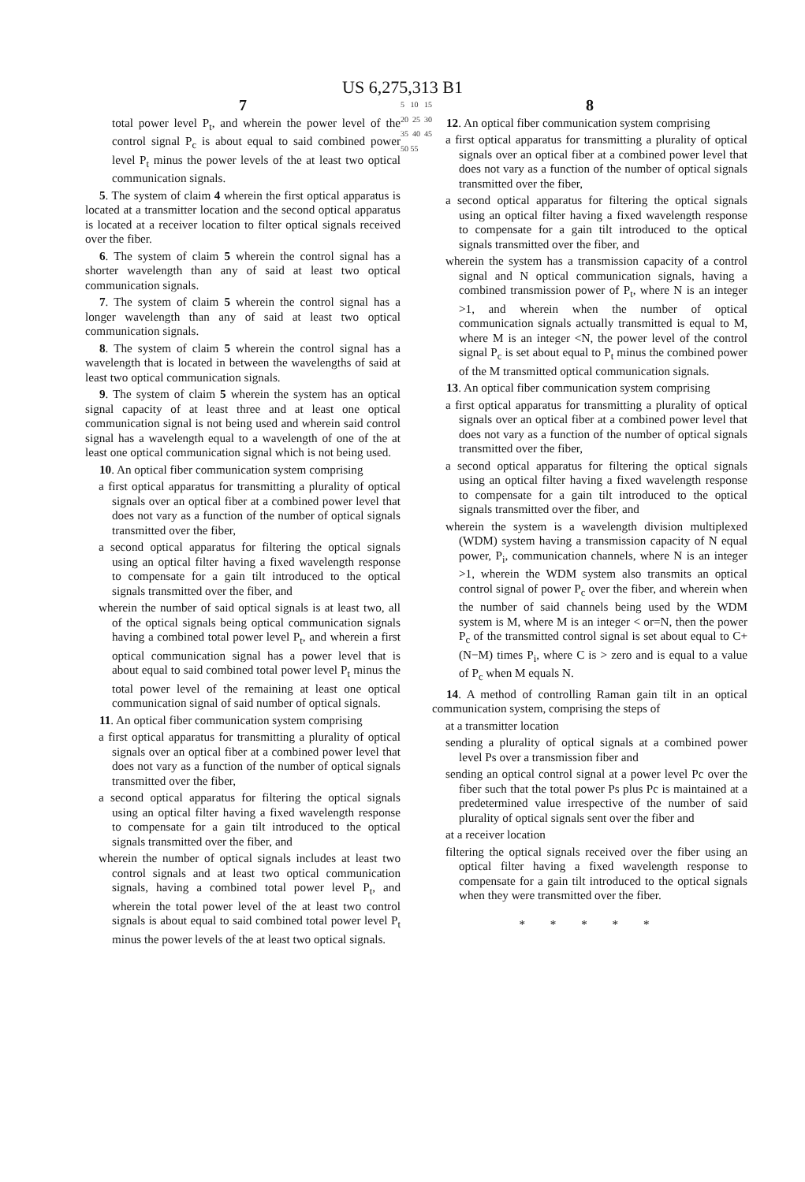US 6,275,313 B1
7
total power level P<sub>t</sub>, and wherein the power level of the control signal P<sub>c</sub> is about equal to said combined power level P<sub>t</sub> minus the power levels of the at least two optical communication signals.
5. The system of claim 4 wherein the first optical apparatus is located at a transmitter location and the second optical apparatus is located at a receiver location to filter optical signals received over the fiber.
6. The system of claim 5 wherein the control signal has a shorter wavelength than any of said at least two optical communication signals.
7. The system of claim 5 wherein the control signal has a longer wavelength than any of said at least two optical communication signals.
8. The system of claim 5 wherein the control signal has a wavelength that is located in between the wavelengths of said at least two optical communication signals.
9. The system of claim 5 wherein the system has an optical signal capacity of at least three and at least one optical communication signal is not being used and wherein said control signal has a wavelength equal to a wavelength of one of the at least one optical communication signal which is not being used.
10. An optical fiber communication system comprising
a first optical apparatus for transmitting a plurality of optical signals over an optical fiber at a combined power level that does not vary as a function of the number of optical signals transmitted over the fiber,
a second optical apparatus for filtering the optical signals using an optical filter having a fixed wavelength response to compensate for a gain tilt introduced to the optical signals transmitted over the fiber, and
wherein the number of said optical signals is at least two, all of the optical signals being optical communication signals having a combined total power level P<sub>t</sub>, and wherein a first optical communication signal has a power level that is about equal to said combined total power level P<sub>t</sub> minus the total power level of the remaining at least one optical communication signal of said number of optical signals.
11. An optical fiber communication system comprising
a first optical apparatus for transmitting a plurality of optical signals over an optical fiber at a combined power level that does not vary as a function of the number of optical signals transmitted over the fiber,
a second optical apparatus for filtering the optical signals using an optical filter having a fixed wavelength response to compensate for a gain tilt introduced to the optical signals transmitted over the fiber, and
wherein the number of optical signals includes at least two control signals and at least two optical communication signals, having a combined total power level P<sub>t</sub>, and wherein the total power level of the at least two control signals is about equal to said combined total power level P<sub>t</sub> minus the power levels of the at least two optical signals.
5 10 15 20 25 30 35 40 45 50 55
8
12. An optical fiber communication system comprising
a first optical apparatus for transmitting a plurality of optical signals over an optical fiber at a combined power level that does not vary as a function of the number of optical signals transmitted over the fiber,
a second optical apparatus for filtering the optical signals using an optical filter having a fixed wavelength response to compensate for a gain tilt introduced to the optical signals transmitted over the fiber, and
wherein the system has a transmission capacity of a control signal and N optical communication signals, having a combined transmission power of P<sub>t</sub>, where N is an integer >1, and wherein when the number of optical communication signals actually transmitted is equal to M, where M is an integer <N, the power level of the control signal P<sub>c</sub> is set about equal to P<sub>t</sub> minus the combined power of the M transmitted optical communication signals.
13. An optical fiber communication system comprising
a first optical apparatus for transmitting a plurality of optical signals over an optical fiber at a combined power level that does not vary as a function of the number of optical signals transmitted over the fiber,
a second optical apparatus for filtering the optical signals using an optical filter having a fixed wavelength response to compensate for a gain tilt introduced to the optical signals transmitted over the fiber, and
wherein the system is a wavelength division multiplexed (WDM) system having a transmission capacity of N equal power, P<sub>i</sub>, communication channels, where N is an integer >1, wherein the WDM system also transmits an optical control signal of power P<sub>c</sub> over the fiber, and wherein when the number of said channels being used by the WDM system is M, where M is an integer < or=N, then the power P<sub>c</sub> of the transmitted control signal is set about equal to C+(N−M) times P<sub>i</sub>, where C is > zero and is equal to a value of P<sub>c</sub> when M equals N.
14. A method of controlling Raman gain tilt in an optical communication system, comprising the steps of
at a transmitter location
sending a plurality of optical signals at a combined power level Ps over a transmission fiber and
sending an optical control signal at a power level Pc over the fiber such that the total power Ps plus Pc is maintained at a predetermined value irrespective of the number of said plurality of optical signals sent over the fiber and
at a receiver location
filtering the optical signals received over the fiber using an optical filter having a fixed wavelength response to compensate for a gain tilt introduced to the optical signals when they were transmitted over the fiber.
* * * * *